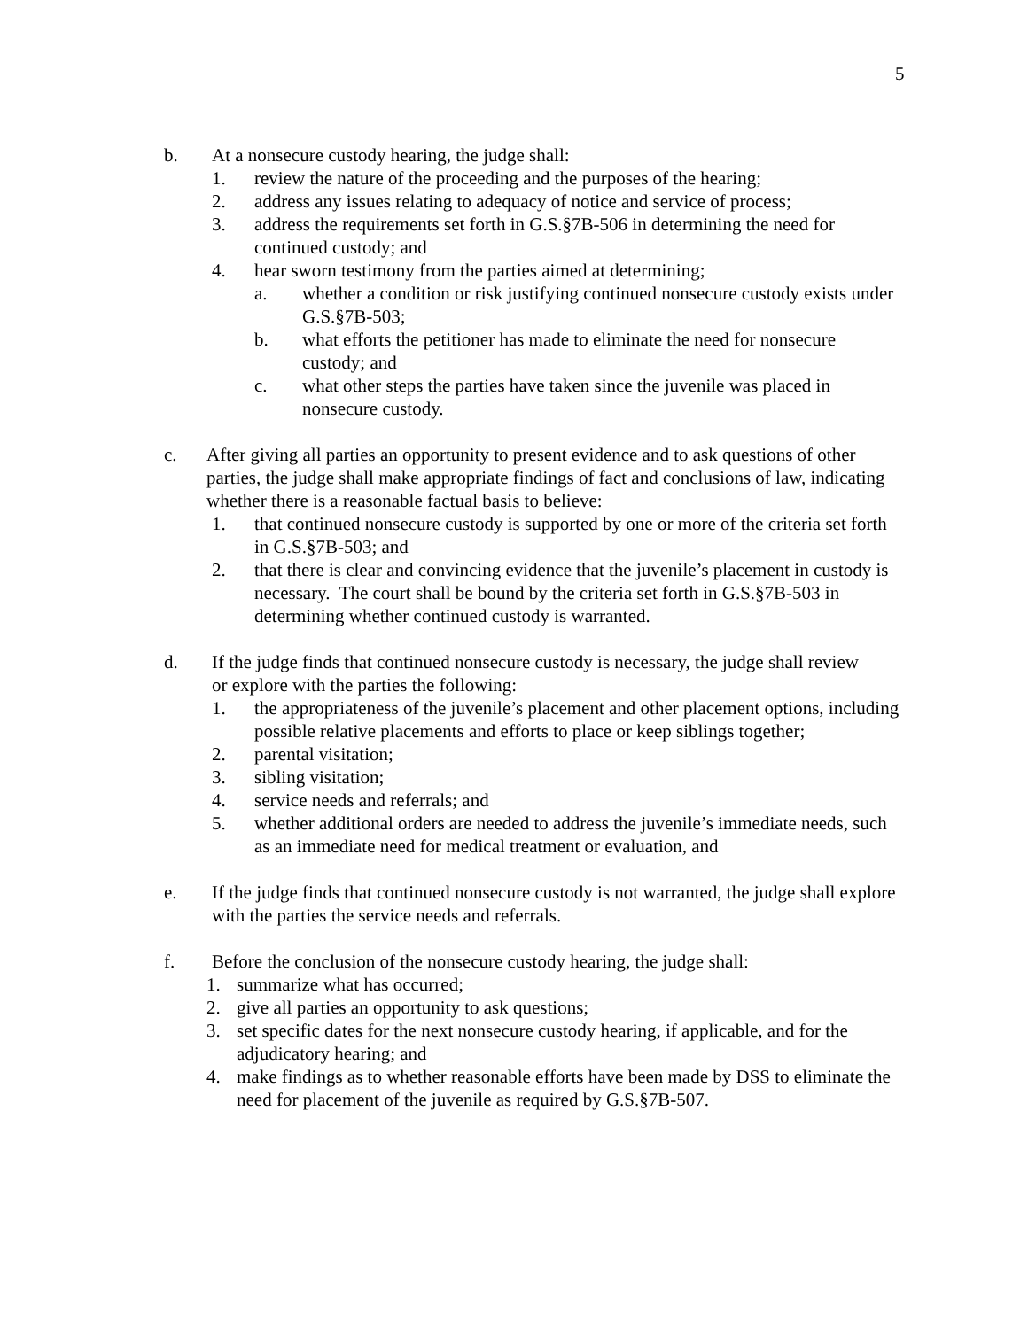5
b. At a nonsecure custody hearing, the judge shall:
1. review the nature of the proceeding and the purposes of the hearing;
2. address any issues relating to adequacy of notice and service of process;
3. address the requirements set forth in G.S.§7B-506 in determining the need for continued custody; and
4. hear sworn testimony from the parties aimed at determining;
a. whether a condition or risk justifying continued nonsecure custody exists under G.S.§7B-503;
b. what efforts the petitioner has made to eliminate the need for nonsecure custody; and
c. what other steps the parties have taken since the juvenile was placed in nonsecure custody.
c. After giving all parties an opportunity to present evidence and to ask questions of other parties, the judge shall make appropriate findings of fact and conclusions of law, indicating whether there is a reasonable factual basis to believe:
1. that continued nonsecure custody is supported by one or more of the criteria set forth in G.S.§7B-503; and
2. that there is clear and convincing evidence that the juvenile’s placement in custody is necessary. The court shall be bound by the criteria set forth in G.S.§7B-503 in determining whether continued custody is warranted.
d. If the judge finds that continued nonsecure custody is necessary, the judge shall review or explore with the parties the following:
1. the appropriateness of the juvenile’s placement and other placement options, including possible relative placements and efforts to place or keep siblings together;
2. parental visitation;
3. sibling visitation;
4. service needs and referrals; and
5. whether additional orders are needed to address the juvenile’s immediate needs, such as an immediate need for medical treatment or evaluation, and
e. If the judge finds that continued nonsecure custody is not warranted, the judge shall explore with the parties the service needs and referrals.
f. Before the conclusion of the nonsecure custody hearing, the judge shall:
1. summarize what has occurred;
2. give all parties an opportunity to ask questions;
3. set specific dates for the next nonsecure custody hearing, if applicable, and for the adjudicatory hearing; and
4. make findings as to whether reasonable efforts have been made by DSS to eliminate the need for placement of the juvenile as required by G.S.§7B-507.